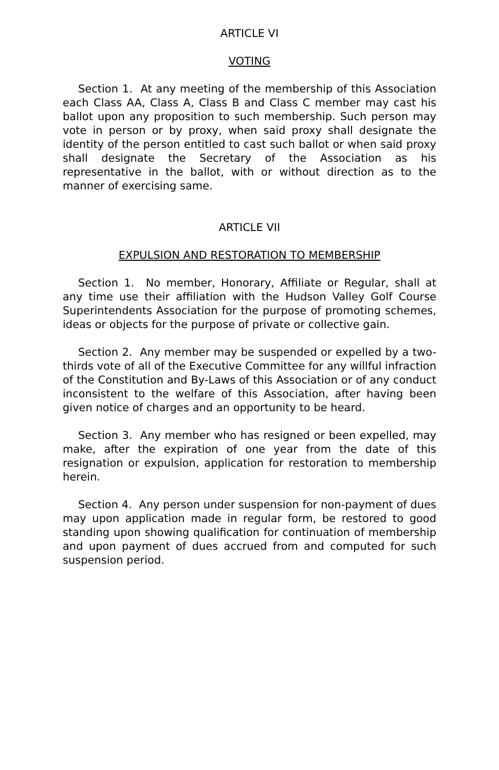ARTICLE VI
VOTING
Section 1. At any meeting of the membership of this Association each Class AA, Class A, Class B and Class C member may cast his ballot upon any proposition to such membership. Such person may vote in person or by proxy, when said proxy shall designate the identity of the person entitled to cast such ballot or when said proxy shall designate the Secretary of the Association as his representative in the ballot, with or without direction as to the manner of exercising same.
ARTICLE VII
EXPULSION AND RESTORATION TO MEMBERSHIP
Section 1. No member, Honorary, Affiliate or Regular, shall at any time use their affiliation with the Hudson Valley Golf Course Superintendents Association for the purpose of promoting schemes, ideas or objects for the purpose of private or collective gain.
Section 2. Any member may be suspended or expelled by a two-thirds vote of all of the Executive Committee for any willful infraction of the Constitution and By-Laws of this Association or of any conduct inconsistent to the welfare of this Association, after having been given notice of charges and an opportunity to be heard.
Section 3. Any member who has resigned or been expelled, may make, after the expiration of one year from the date of this resignation or expulsion, application for restoration to membership herein.
Section 4. Any person under suspension for non-payment of dues may upon application made in regular form, be restored to good standing upon showing qualification for continuation of membership and upon payment of dues accrued from and computed for such suspension period.